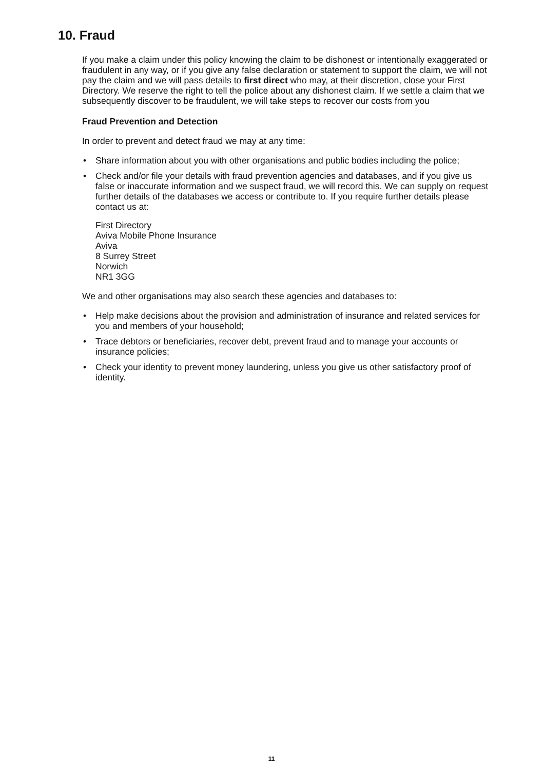10. Fraud
If you make a claim under this policy knowing the claim to be dishonest or intentionally exaggerated or fraudulent in any way, or if you give any false declaration or statement to support the claim, we will not pay the claim and we will pass details to first direct who may, at their discretion, close your First Directory. We reserve the right to tell the police about any dishonest claim. If we settle a claim that we subsequently discover to be fraudulent, we will take steps to recover our costs from you
Fraud Prevention and Detection
In order to prevent and detect fraud we may at any time:
• Share information about you with other organisations and public bodies including the police;
• Check and/or file your details with fraud prevention agencies and databases, and if you give us false or inaccurate information and we suspect fraud, we will record this. We can supply on request further details of the databases we access or contribute to. If you require further details please contact us at:
First Directory
Aviva Mobile Phone Insurance
Aviva
8 Surrey Street
Norwich
NR1 3GG
We and other organisations may also search these agencies and databases to:
• Help make decisions about the provision and administration of insurance and related services for you and members of your household;
• Trace debtors or beneficiaries, recover debt, prevent fraud and to manage your accounts or insurance policies;
• Check your identity to prevent money laundering, unless you give us other satisfactory proof of identity.
11